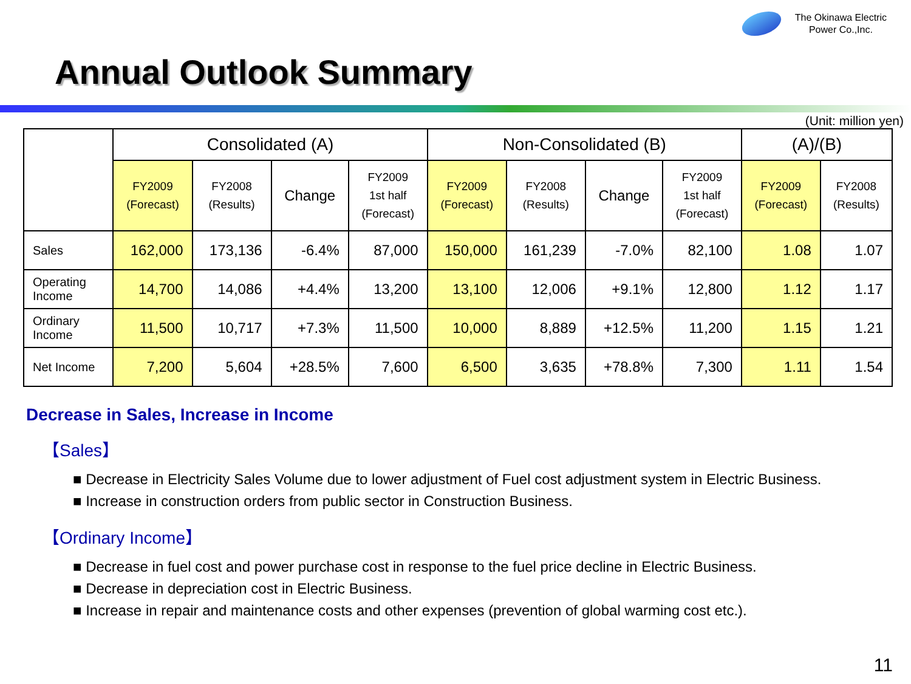The Okinawa Electric
Power Co.,Inc.
Annual Outlook Summary
(Unit: million yen)
| | Consolidated (A) | | | | Non-Consolidated (B) | | | | (A)/(B) | |
| --- | --- | --- | --- | --- | --- | --- | --- | --- | --- | --- |
| | FY2009 (Forecast) | FY2008 (Results) | Change | FY2009 1st half (Forecast) | FY2009 (Forecast) | FY2008 (Results) | Change | FY2009 1st half (Forecast) | FY2009 (Forecast) | FY2008 (Results) |
| Sales | 162,000 | 173,136 | -6.4% | 87,000 | 150,000 | 161,239 | -7.0% | 82,100 | 1.08 | 1.07 |
| Operating Income | 14,700 | 14,086 | +4.4% | 13,200 | 13,100 | 12,006 | +9.1% | 12,800 | 1.12 | 1.17 |
| Ordinary Income | 11,500 | 10,717 | +7.3% | 11,500 | 10,000 | 8,889 | +12.5% | 11,200 | 1.15 | 1.21 |
| Net Income | 7,200 | 5,604 | +28.5% | 7,600 | 6,500 | 3,635 | +78.8% | 7,300 | 1.11 | 1.54 |
Decrease in Sales, Increase in Income
【Sales】
■ Decrease in Electricity Sales Volume due to lower adjustment of Fuel cost adjustment system in Electric Business.
■ Increase in construction orders from public sector in Construction Business.
【Ordinary Income】
■ Decrease in fuel cost and power purchase cost in response to the fuel price decline in Electric Business.
■ Decrease in depreciation cost in Electric Business.
■ Increase in repair and maintenance costs and other expenses (prevention of global warming cost etc.).
11